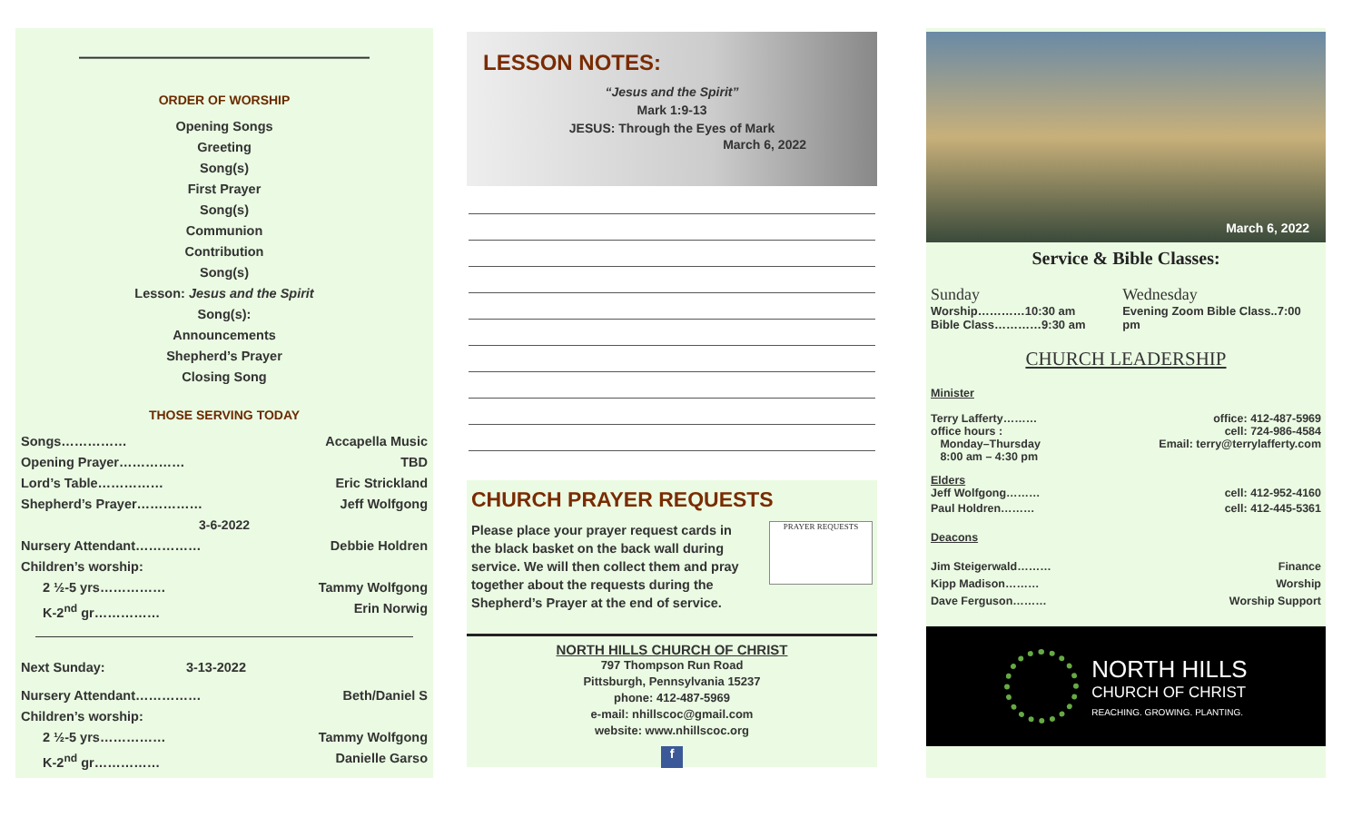————————————————
ORDER OF WORSHIP
Opening Songs
Greeting
Song(s)
First Prayer
Song(s)
Communion
Contribution
Song(s)
Lesson: Jesus and the Spirit
Song(s):
Announcements
Shepherd’s Prayer
Closing Song
THOSE SERVING TODAY
Songs…………… Accapella Music
Opening Prayer…………… TBD
Lord’s Table…………… Eric Strickland
Shepherd’s Prayer…………… Jeff Wolfgong
3-6-2022
Nursery Attendant…………… Debbie Holdren
Children’s worship:
2 ½-5 yrs…………… Tammy Wolfgong
K-2<sup>nd</sup> gr…………… Erin Norwig
Next Sunday: 3-13-2022
Nursery Attendant…………… Beth/Daniel S
Children’s worship:
2 ½-5 yrs…………… Tammy Wolfgong
K-2<sup>nd</sup> gr…………… Danielle Garso
LESSON NOTES:
“Jesus and the Spirit”
Mark 1:9-13
JESUS: Through the Eyes of Mark
March 6, 2022
CHURCH PRAYER REQUESTS
Please place your prayer request cards in the black basket on the back wall during service. We will then collect them and pray together about the requests during the Shepherd’s Prayer at the end of service.
PRAYER REQUESTS
NORTH HILLS CHURCH OF CHRIST
797 Thompson Run Road
Pittsburgh, Pennsylvania 15237
phone: 412-487-5969
e-mail: nhillscoc@gmail.com
website: www.nhillscoc.org
f
March 6, 2022
Service & Bible Classes:
Sunday
Worship…………10:30 am
Bible Class…………9:30 am
Wednesday
Evening Zoom Bible Class..7:00 pm
CHURCH LEADERSHIP
Minister
Terry Lafferty……… office: 412-487-5969
office hours :
Monday–Thursday
8:00 am – 4:30 pm cell: 724-986-4584
Email: terry@terrylafferty.com
Elders
Jeff Wolfgong……… cell: 412-952-4160
Paul Holdren……… cell: 412-445-5361
Deacons
Jim Steigerwald……… Finance
Kipp Madison……… Worship
Dave Ferguson……… Worship Support
NORTH HILLS
CHURCH OF CHRIST
REACHING. GROWING. PLANTING.